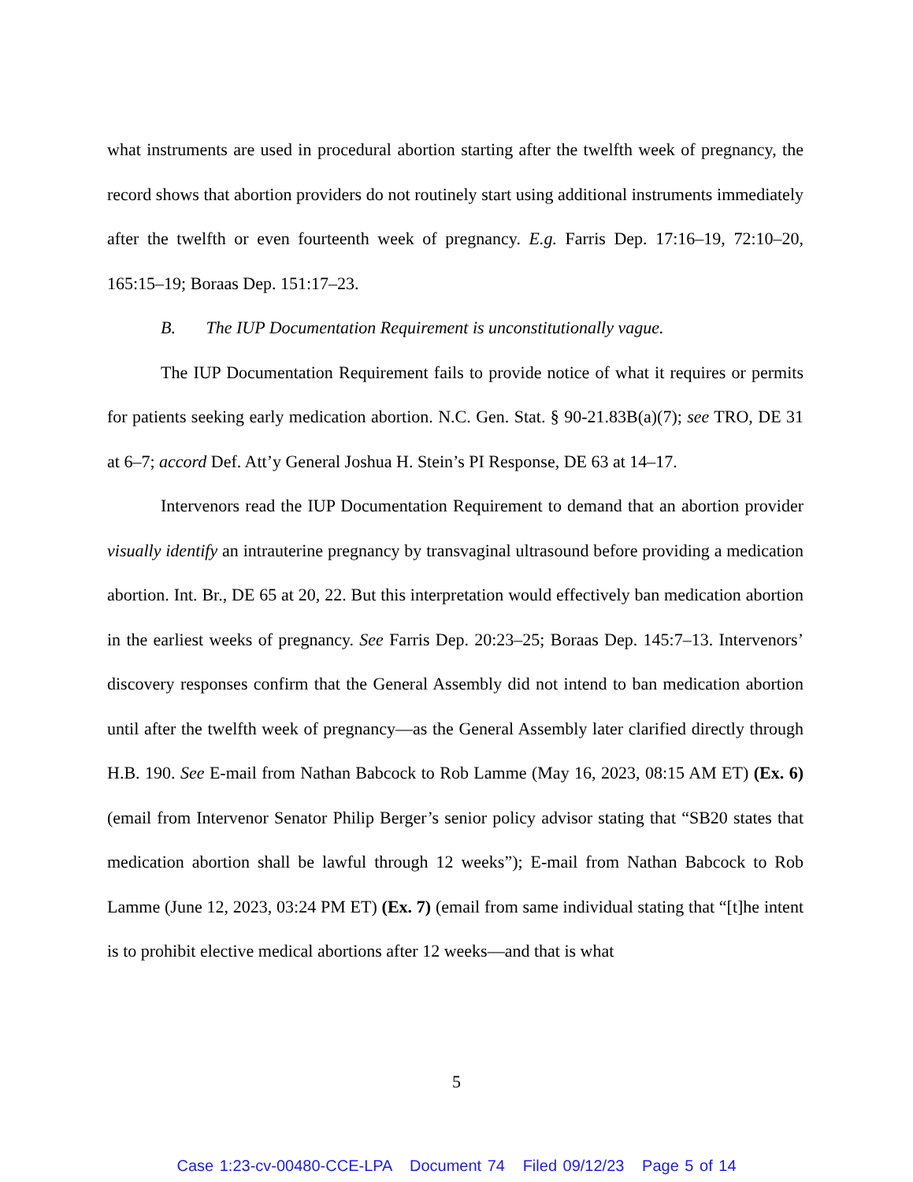what instruments are used in procedural abortion starting after the twelfth week of pregnancy, the record shows that abortion providers do not routinely start using additional instruments immediately after the twelfth or even fourteenth week of pregnancy. E.g. Farris Dep. 17:16–19, 72:10–20, 165:15–19; Boraas Dep. 151:17–23.
B. The IUP Documentation Requirement is unconstitutionally vague.
The IUP Documentation Requirement fails to provide notice of what it requires or permits for patients seeking early medication abortion. N.C. Gen. Stat. § 90-21.83B(a)(7); see TRO, DE 31 at 6–7; accord Def. Att’y General Joshua H. Stein’s PI Response, DE 63 at 14–17.
Intervenors read the IUP Documentation Requirement to demand that an abortion provider visually identify an intrauterine pregnancy by transvaginal ultrasound before providing a medication abortion. Int. Br., DE 65 at 20, 22. But this interpretation would effectively ban medication abortion in the earliest weeks of pregnancy. See Farris Dep. 20:23–25; Boraas Dep. 145:7–13. Intervenors’ discovery responses confirm that the General Assembly did not intend to ban medication abortion until after the twelfth week of pregnancy—as the General Assembly later clarified directly through H.B. 190. See E-mail from Nathan Babcock to Rob Lamme (May 16, 2023, 08:15 AM ET) (Ex. 6) (email from Intervenor Senator Philip Berger’s senior policy advisor stating that “SB20 states that medication abortion shall be lawful through 12 weeks”); E-mail from Nathan Babcock to Rob Lamme (June 12, 2023, 03:24 PM ET) (Ex. 7) (email from same individual stating that “[t]he intent is to prohibit elective medical abortions after 12 weeks—and that is what
5
Case 1:23-cv-00480-CCE-LPA Document 74 Filed 09/12/23 Page 5 of 14